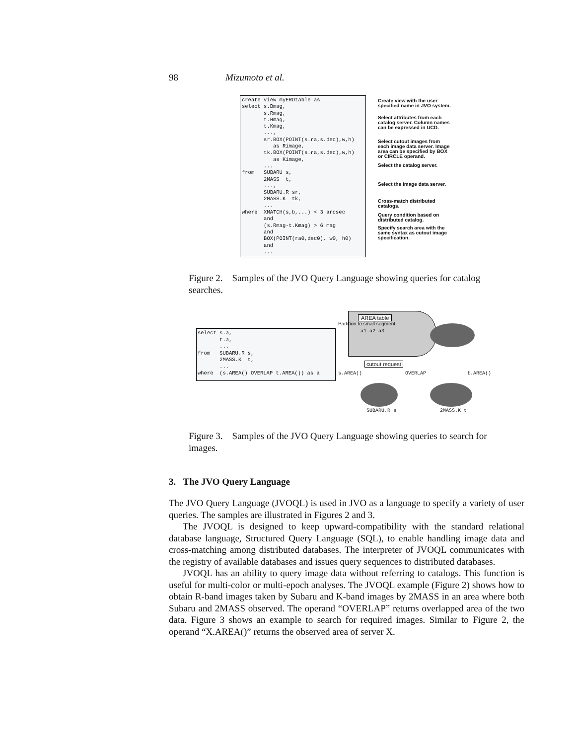98 Mizumoto et al.
create view myEROtable as select s.Bmag, s.Rmag, t.Hmag, t.Kmag, ..., sr.BOX(POINT(s.ra,s.dec),w,h) as Rimage, tk.BOX(POINT(s.ra,s.dec),w,h) as Kimage, ... from SUBARU s, 2MASS t, ..., SUBARU.R sr, 2MASS.K tk, ... where XMATCH(s,b,...) < 3 arcsec and (s.Rmag-t.Kmag) > 6 mag and BOX(POINT(ra0,dec0), w0, h0) and ...
Create view with the user specified name in JVO system.
Select attributes from each catalog server. Column names can be expressed in UCD.
Select cutout images from each image data server. Image area can be specified by BOX or CIRCLE operand.
Select the catalog server.
Select the image data server.
Cross-match distributed catalogs.
Query condition based on distributed catalog.
Specify search area with the same syntax as cutout image specification.
Figure 2. Samples of the JVO Query Language showing queries for catalog searches.
select s.a, t.a, ... from SUBARU.R s, 2MASS.K t, ... where (s.AREA() OVERLAP t.AREA()) as a
AREA table
Partition to small segment
a1 a2 a3
cutout request
s.AREA() OVERLAP t.AREA()
SUBARU.R s 2MASS.K t
Figure 3. Samples of the JVO Query Language showing queries to search for images.
3. The JVO Query Language
The JVO Query Language (JVOQL) is used in JVO as a language to specify a variety of user queries. The samples are illustrated in Figures 2 and 3.
The JVOQL is designed to keep upward-compatibility with the standard relational database language, Structured Query Language (SQL), to enable handling image data and cross-matching among distributed databases. The interpreter of JVOQL communicates with the registry of available databases and issues query sequences to distributed databases.
JVOQL has an ability to query image data without referring to catalogs. This function is useful for multi-color or multi-epoch analyses. The JVOQL example (Figure 2) shows how to obtain R-band images taken by Subaru and K-band images by 2MASS in an area where both Subaru and 2MASS observed. The operand “OVERLAP” returns overlapped area of the two data. Figure 3 shows an example to search for required images. Similar to Figure 2, the operand “X.AREA()” returns the observed area of server X.